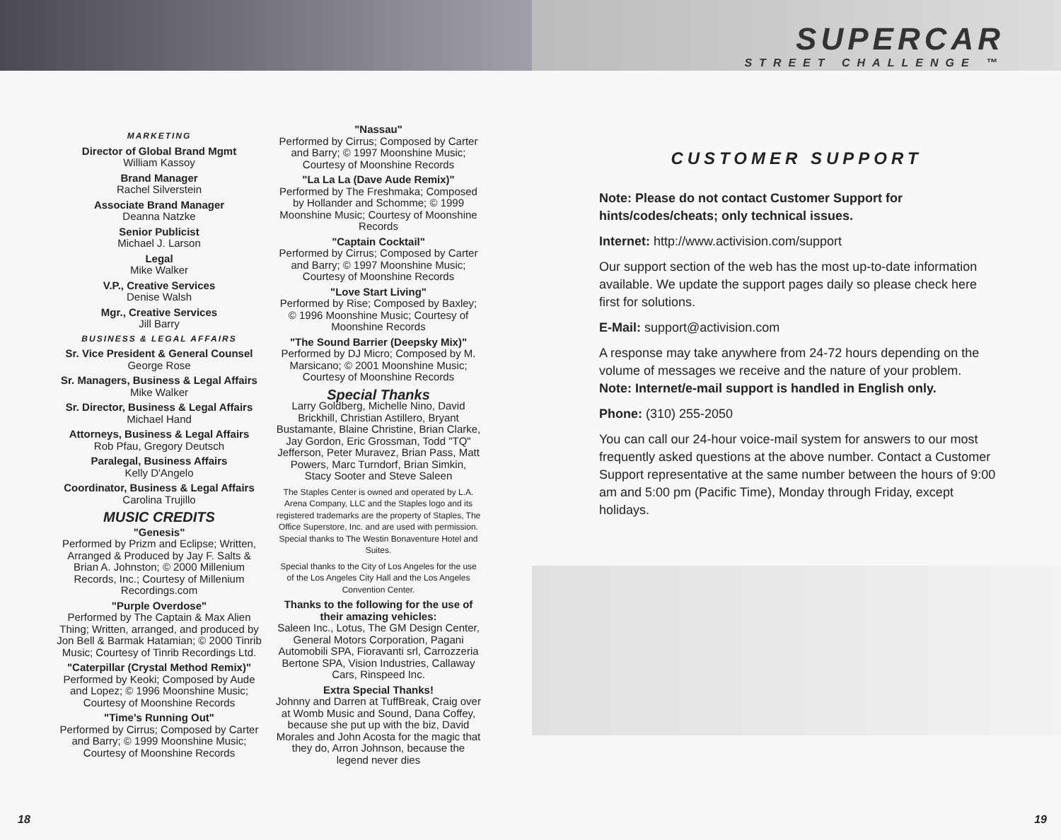MARKETING
Director of Global Brand Mgmt
William Kassoy
Brand Manager
Rachel Silverstein
Associate Brand Manager
Deanna Natzke
Senior Publicist
Michael J. Larson
Legal
Mike Walker
V.P., Creative Services
Denise Walsh
Mgr., Creative Services
Jill Barry
BUSINESS & LEGAL AFFAIRS
Sr. Vice President & General Counsel
George Rose
Sr. Managers, Business & Legal Affairs
Mike Walker
Sr. Director, Business & Legal Affairs
Michael Hand
Attorneys, Business & Legal Affairs
Rob Pfau, Gregory Deutsch
Paralegal, Business Affairs
Kelly D'Angelo
Coordinator, Business & Legal Affairs
Carolina Trujillo
MUSIC CREDITS
"Genesis"
Performed by Prizm and Eclipse; Written, Arranged & Produced by Jay F. Salts & Brian A. Johnston; © 2000 Millenium Records, Inc.; Courtesy of Millenium Recordings.com
"Purple Overdose"
Performed by The Captain & Max Alien Thing; Written, arranged, and produced by Jon Bell & Barmak Hatamian; © 2000 Tinrib Music; Courtesy of Tinrib Recordings Ltd.
"Caterpillar (Crystal Method Remix)"
Performed by Keoki; Composed by Aude and Lopez; © 1996 Moonshine Music; Courtesy of Moonshine Records
"Time's Running Out"
Performed by Cirrus; Composed by Carter and Barry; © 1999 Moonshine Music; Courtesy of Moonshine Records
"Nassau"
Performed by Cirrus; Composed by Carter and Barry; © 1997 Moonshine Music; Courtesy of Moonshine Records
"La La La (Dave Aude Remix)"
Performed by The Freshmaka; Composed by Hollander and Schomme; © 1999 Moonshine Music; Courtesy of Moonshine Records
"Captain Cocktail"
Performed by Cirrus; Composed by Carter and Barry; © 1997 Moonshine Music; Courtesy of Moonshine Records
"Love Start Living"
Performed by Rise; Composed by Baxley; © 1996 Moonshine Music; Courtesy of Moonshine Records
"The Sound Barrier (Deepsky Mix)"
Performed by DJ Micro; Composed by M. Marsicano; © 2001 Moonshine Music; Courtesy of Moonshine Records
Special Thanks
Larry Goldberg, Michelle Nino, David Brickhill, Christian Astillero, Bryant Bustamante, Blaine Christine, Brian Clarke, Jay Gordon, Eric Grossman, Todd "TQ" Jefferson, Peter Muravez, Brian Pass, Matt Powers, Marc Turndorf, Brian Simkin, Stacy Sooter and Steve Saleen
The Staples Center is owned and operated by L.A. Arena Company, LLC and the Staples logo and its registered trademarks are the property of Staples, The Office Superstore, Inc. and are used with permission. Special thanks to The Westin Bonaventure Hotel and Suites.
Special thanks to the City of Los Angeles for the use of the Los Angeles City Hall and the Los Angeles Convention Center.
Thanks to the following for the use of their amazing vehicles:
Saleen Inc., Lotus, The GM Design Center, General Motors Corporation, Pagani Automobili SPA, Fioravanti srl, Carrozzeria Bertone SPA, Vision Industries, Callaway Cars, Rinspeed Inc.
Extra Special Thanks!
Johnny and Darren at TuffBreak, Craig over at Womb Music and Sound, Dana Coffey, because she put up with the biz, David Morales and John Acosta for the magic that they do, Arron Johnson, because the legend never dies
18
SUPERCAR
STREET CHALLENGE ™
CUSTOMER SUPPORT
Note: Please do not contact Customer Support for hints/codes/cheats; only technical issues.
Internet: http://www.activision.com/support
Our support section of the web has the most up-to-date information available. We update the support pages daily so please check here first for solutions.
E-Mail: support@activision.com
A response may take anywhere from 24-72 hours depending on the volume of messages we receive and the nature of your problem.
Note: Internet/e-mail support is handled in English only.
Phone: (310) 255-2050
You can call our 24-hour voice-mail system for answers to our most frequently asked questions at the above number. Contact a Customer Support representative at the same number between the hours of 9:00 am and 5:00 pm (Pacific Time), Monday through Friday, except holidays.
19